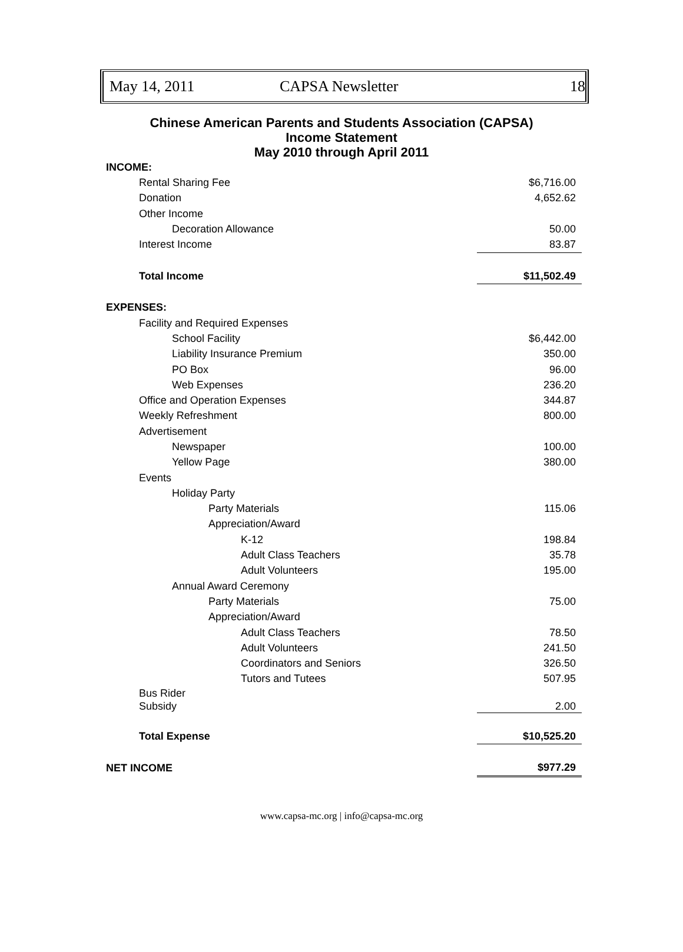May 14, 2011 CAPSA Newsletter 18
Chinese American Parents and Students Association (CAPSA)
Income Statement
May 2010 through April 2011
| INCOME: | |
| Rental Sharing Fee | $6,716.00 |
| Donation | 4,652.62 |
| Other Income | |
| Decoration Allowance | 50.00 |
| Interest Income | 83.87 |
| Total Income | $11,502.49 |
| EXPENSES: | |
| Facility and Required Expenses | |
| School Facility | $6,442.00 |
| Liability Insurance Premium | 350.00 |
| PO Box | 96.00 |
| Web Expenses | 236.20 |
| Office and Operation Expenses | 344.87 |
| Weekly Refreshment | 800.00 |
| Advertisement | |
| Newspaper | 100.00 |
| Yellow Page | 380.00 |
| Events | |
| Holiday Party | |
| Party Materials | 115.06 |
| Appreciation/Award | |
| K-12 | 198.84 |
| Adult Class Teachers | 35.78 |
| Adult Volunteers | 195.00 |
| Annual Award Ceremony | |
| Party Materials | 75.00 |
| Appreciation/Award | |
| Adult Class Teachers | 78.50 |
| Adult Volunteers | 241.50 |
| Coordinators and Seniors | 326.50 |
| Tutors and Tutees | 507.95 |
| Bus Rider Subsidy | 2.00 |
| Total Expense | $10,525.20 |
| NET INCOME | $977.29 |
www.capsa-mc.org | info@capsa-mc.org